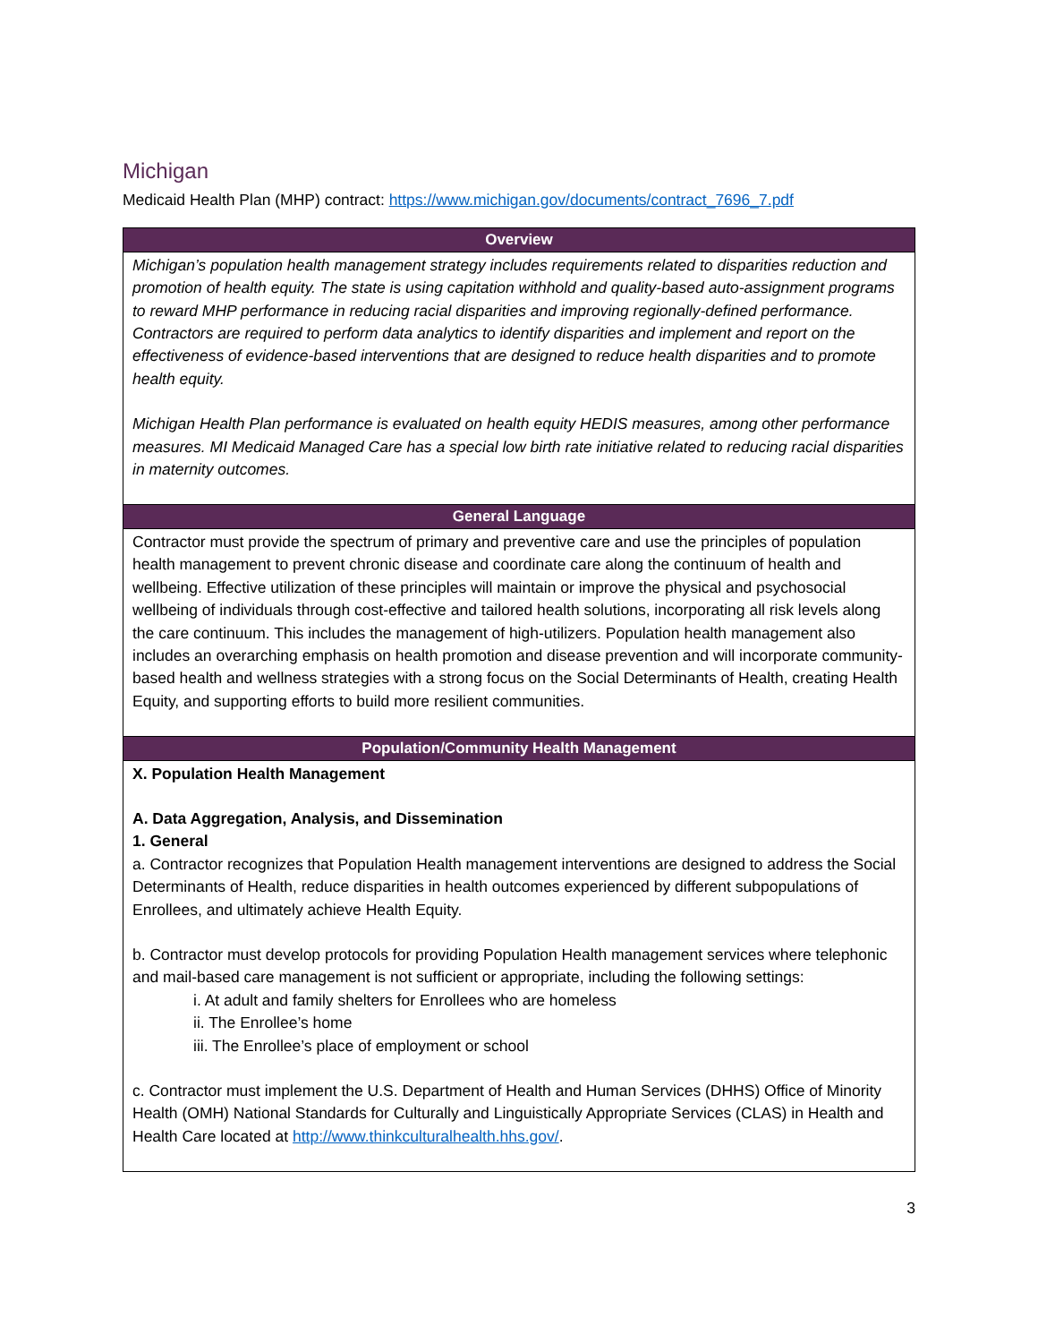Michigan
Medicaid Health Plan (MHP) contract: https://www.michigan.gov/documents/contract_7696_7.pdf
| Overview |
| --- |
| Michigan’s population health management strategy includes requirements related to disparities reduction and promotion of health equity. The state is using capitation withhold and quality-based auto-assignment programs to reward MHP performance in reducing racial disparities and improving regionally-defined performance. Contractors are required to perform data analytics to identify disparities and implement and report on the effectiveness of evidence-based interventions that are designed to reduce health disparities and to promote health equity. Michigan Health Plan performance is evaluated on health equity HEDIS measures, among other performance measures. MI Medicaid Managed Care has a special low birth rate initiative related to reducing racial disparities in maternity outcomes. |
| General Language |
| Contractor must provide the spectrum of primary and preventive care and use the principles of population health management to prevent chronic disease and coordinate care along the continuum of health and wellbeing. Effective utilization of these principles will maintain or improve the physical and psychosocial wellbeing of individuals through cost-effective and tailored health solutions, incorporating all risk levels along the care continuum. This includes the management of high-utilizers. Population health management also includes an overarching emphasis on health promotion and disease prevention and will incorporate community-based health and wellness strategies with a strong focus on the Social Determinants of Health, creating Health Equity, and supporting efforts to build more resilient communities. |
| Population/Community Health Management |
| X. Population Health Management A. Data Aggregation, Analysis, and Dissemination 1. General a. Contractor recognizes that Population Health management interventions are designed to address the Social Determinants of Health, reduce disparities in health outcomes experienced by different subpopulations of Enrollees, and ultimately achieve Health Equity. b. Contractor must develop protocols for providing Population Health management services where telephonic and mail-based care management is not sufficient or appropriate, including the following settings: i. At adult and family shelters for Enrollees who are homeless ii. The Enrollee’s home iii. The Enrollee’s place of employment or school c. Contractor must implement the U.S. Department of Health and Human Services (DHHS) Office of Minority Health (OMH) National Standards for Culturally and Linguistically Appropriate Services (CLAS) in Health and Health Care located at http://www.thinkculturalhealth.hhs.gov/ . |
3